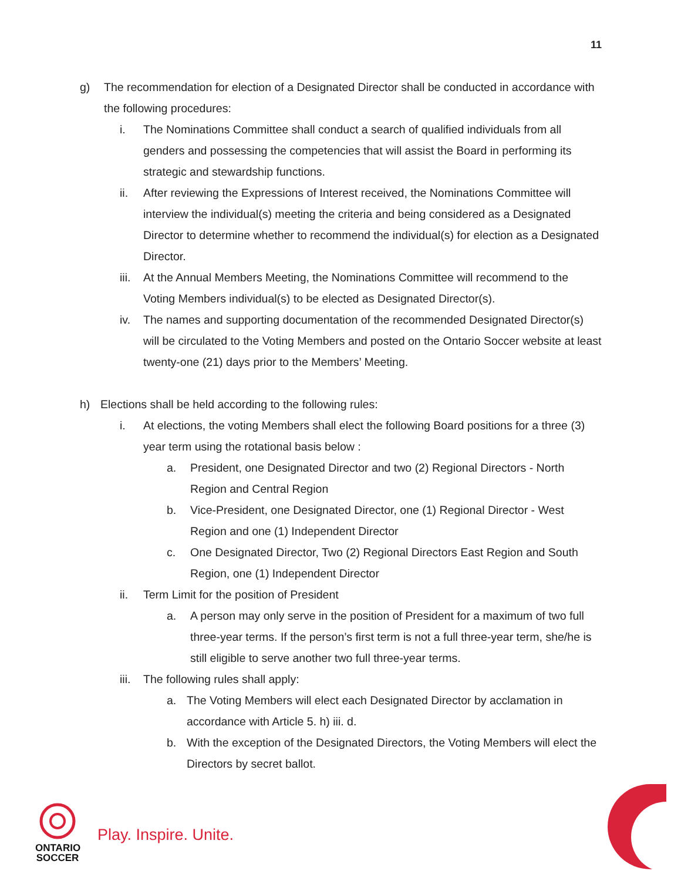11
g) The recommendation for election of a Designated Director shall be conducted in accordance with the following procedures:
i. The Nominations Committee shall conduct a search of qualified individuals from all genders and possessing the competencies that will assist the Board in performing its strategic and stewardship functions.
ii. After reviewing the Expressions of Interest received, the Nominations Committee will interview the individual(s) meeting the criteria and being considered as a Designated Director to determine whether to recommend the individual(s) for election as a Designated Director.
iii.
At the Annual Members Meeting, the Nominations Committee will recommend to the Voting Members individual(s) to be elected as Designated Director(s).
iv. The names and supporting documentation of the recommended Designated Director(s) will be circulated to the Voting Members and posted on the Ontario Soccer website at least twenty-one (21) days prior to the Members’ Meeting.
h) Elections shall be held according to the following rules:
i. At elections, the voting Members shall elect the following Board positions for a three (3) year term using the rotational basis below :
a. President, one Designated Director and two (2) Regional Directors - North Region and Central Region
b. Vice-President, one Designated Director, one (1) Regional Director - West Region and one (1) Independent Director
c. One Designated Director, Two (2) Regional Directors East Region and South Region, one (1) Independent Director
ii. Term Limit for the position of President
a. A person may only serve in the position of President for a maximum of two full three-year terms. If the person’s first term is not a full three-year term, she/he is still eligible to serve another two full three-year terms.
iii.
The following rules shall apply:
a. The Voting Members will elect each Designated Director by acclamation in accordance with Article 5. h) iii. d.
b. With the exception of the Designated Directors, the Voting Members will elect the Directors by secret ballot.
ONTARIO
SOCCER
Play. Inspire. Unite.